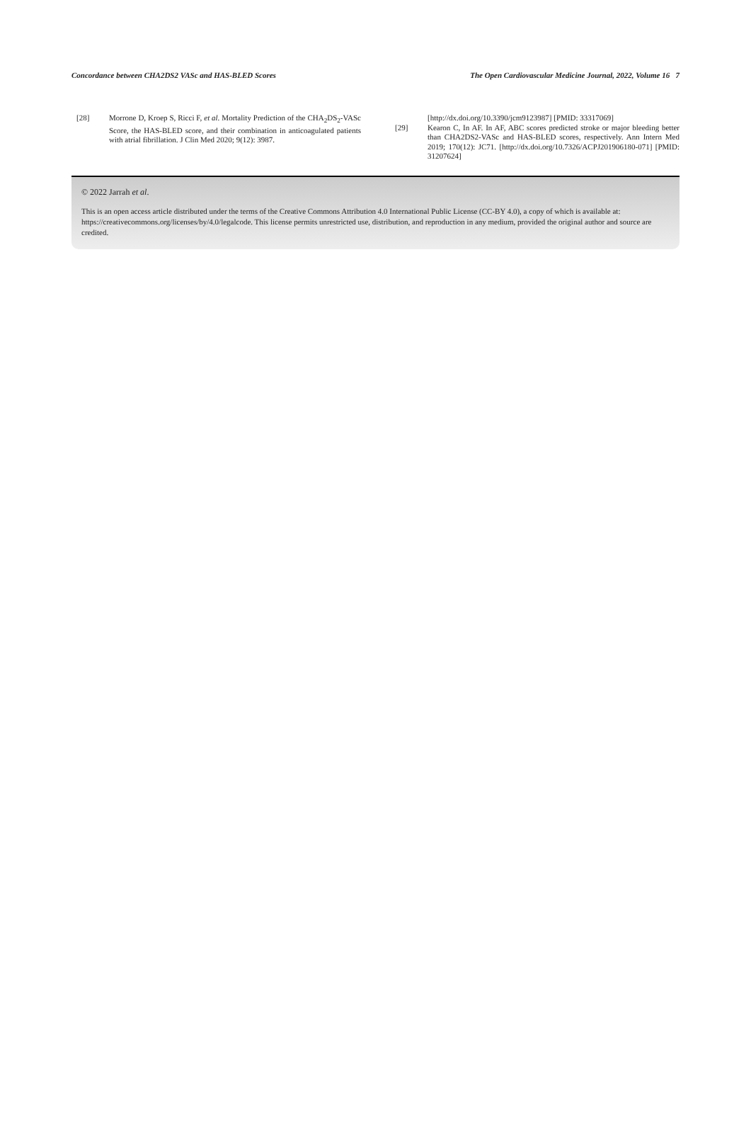Concordance between CHA2DS2 VASc and HAS-BLED Scores The Open Cardiovascular Medicine Journal, 2022, Volume 16 7
[28] Morrone D, Kroep S, Ricci F, et al. Mortality Prediction of the CHA<sub>2</sub>DS<sub>2</sub>-VASc Score, the HAS-BLED score, and their combination in anticoagulated patients with atrial fibrillation. J Clin Med 2020; 9(12): 3987.
[http://dx.doi.org/10.3390/jcm9123987] [PMID: 33317069]
[29] Kearon C, In AF. In AF, ABC scores predicted stroke or major bleeding better than CHA2DS2-VASc and HAS-BLED scores, respectively. Ann Intern Med 2019; 170(12): JC71. [http://dx.doi.org/10.7326/ACPJ201906180-071] [PMID: 31207624]
© 2022 Jarrah et al.
This is an open access article distributed under the terms of the Creative Commons Attribution 4.0 International Public License (CC-BY 4.0), a copy of which is available at: https://creativecommons.org/licenses/by/4.0/legalcode. This license permits unrestricted use, distribution, and reproduction in any medium, provided the original author and source are credited.